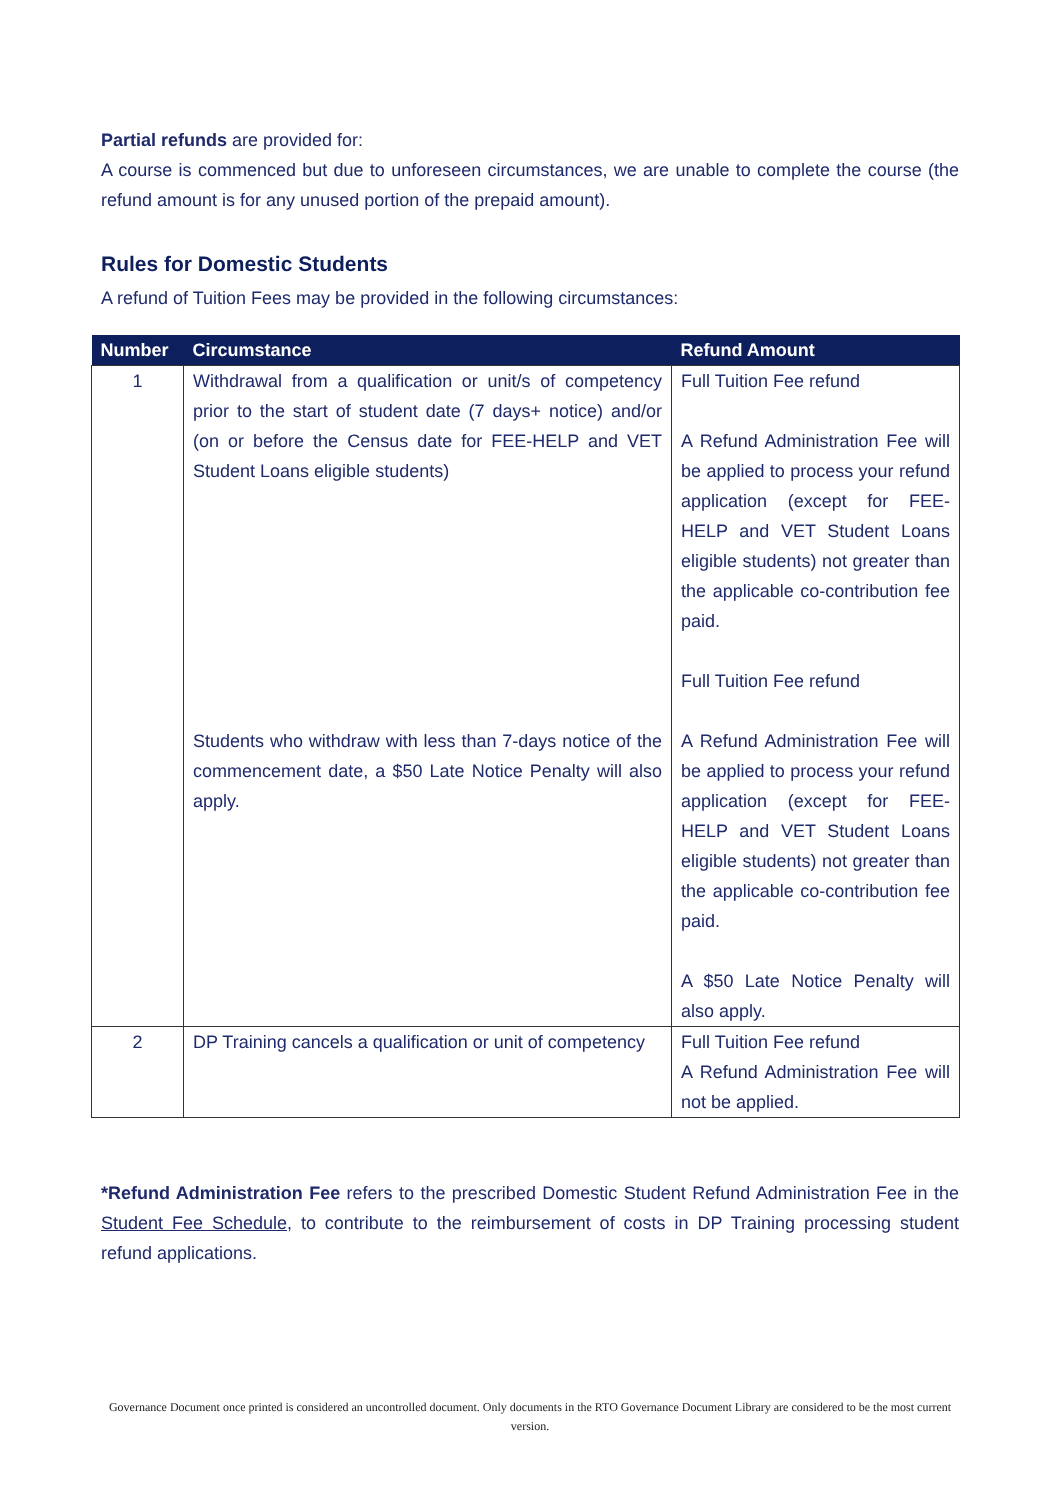Partial refunds are provided for:
A course is commenced but due to unforeseen circumstances, we are unable to complete the course (the refund amount is for any unused portion of the prepaid amount).
Rules for Domestic Students
A refund of Tuition Fees may be provided in the following circumstances:
| Number | Circumstance | Refund Amount |
| --- | --- | --- |
| 1 | Withdrawal from a qualification or unit/s of competency prior to the start of student date (7 days+ notice) and/or (on or before the Census date for FEE-HELP and VET Student Loans eligible students) Students who withdraw with less than 7-days notice of the commencement date, a $50 Late Notice Penalty will also apply. | Full Tuition Fee refund A Refund Administration Fee will be applied to process your refund application (except for FEE-HELP and VET Student Loans eligible students) not greater than the applicable co-contribution fee paid. Full Tuition Fee refund A Refund Administration Fee will be applied to process your refund application (except for FEE-HELP and VET Student Loans eligible students) not greater than the applicable co-contribution fee paid. A $50 Late Notice Penalty will also apply. |
| 2 | DP Training cancels a qualification or unit of competency | Full Tuition Fee refund A Refund Administration Fee will not be applied. |
*Refund Administration Fee refers to the prescribed Domestic Student Refund Administration Fee in the Student Fee Schedule, to contribute to the reimbursement of costs in DP Training processing student refund applications.
Governance Document once printed is considered an uncontrolled document. Only documents in the RTO Governance Document Library are considered to be the most current version.